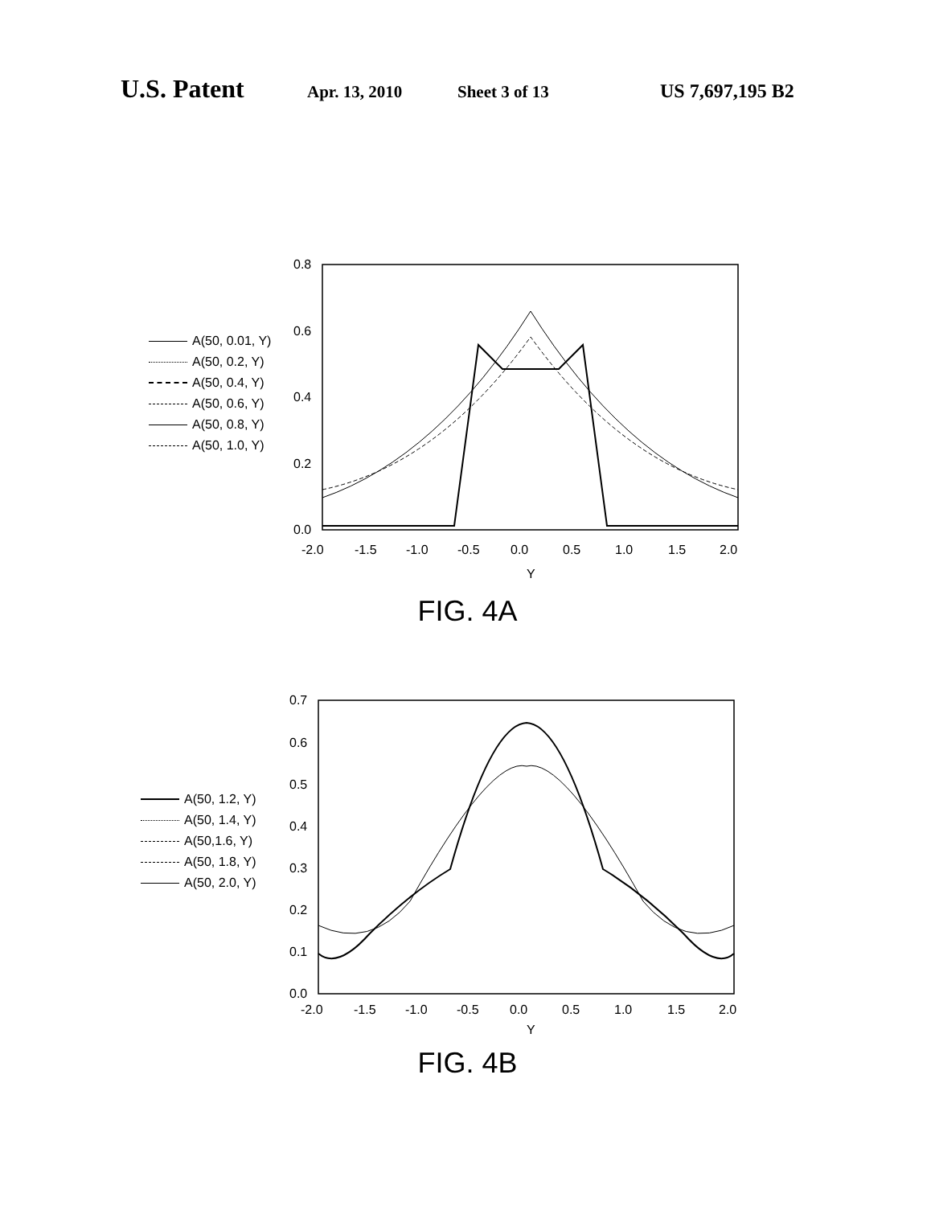U.S. Patent
Apr. 13, 2010 Sheet 3 of 13 US 7,697,195 B2
A(50, 0.01, Y)
A(50, 0.2, Y)
A(50, 0.4, Y)
A(50, 0.6, Y)
A(50, 0.8, Y)
A(50, 1.0, Y)
0.8
0.6
0.4
0.2
0.0
-2.0
-1.5
-1.0
-0.5
0.0
0.5
1.0
1.5
2.0
Y
FIG. 4A
A(50, 1.2, Y)
A(50, 1.4, Y)
A(50,1.6, Y)
A(50, 1.8, Y)
A(50, 2.0, Y)
0.7
0.6
0.5
0.4
0.3
0.2
0.1
0.0
-2.0
-1.5
-1.0
-0.5
0.0
0.5
1.0
1.5
2.0
Y
FIG. 4B